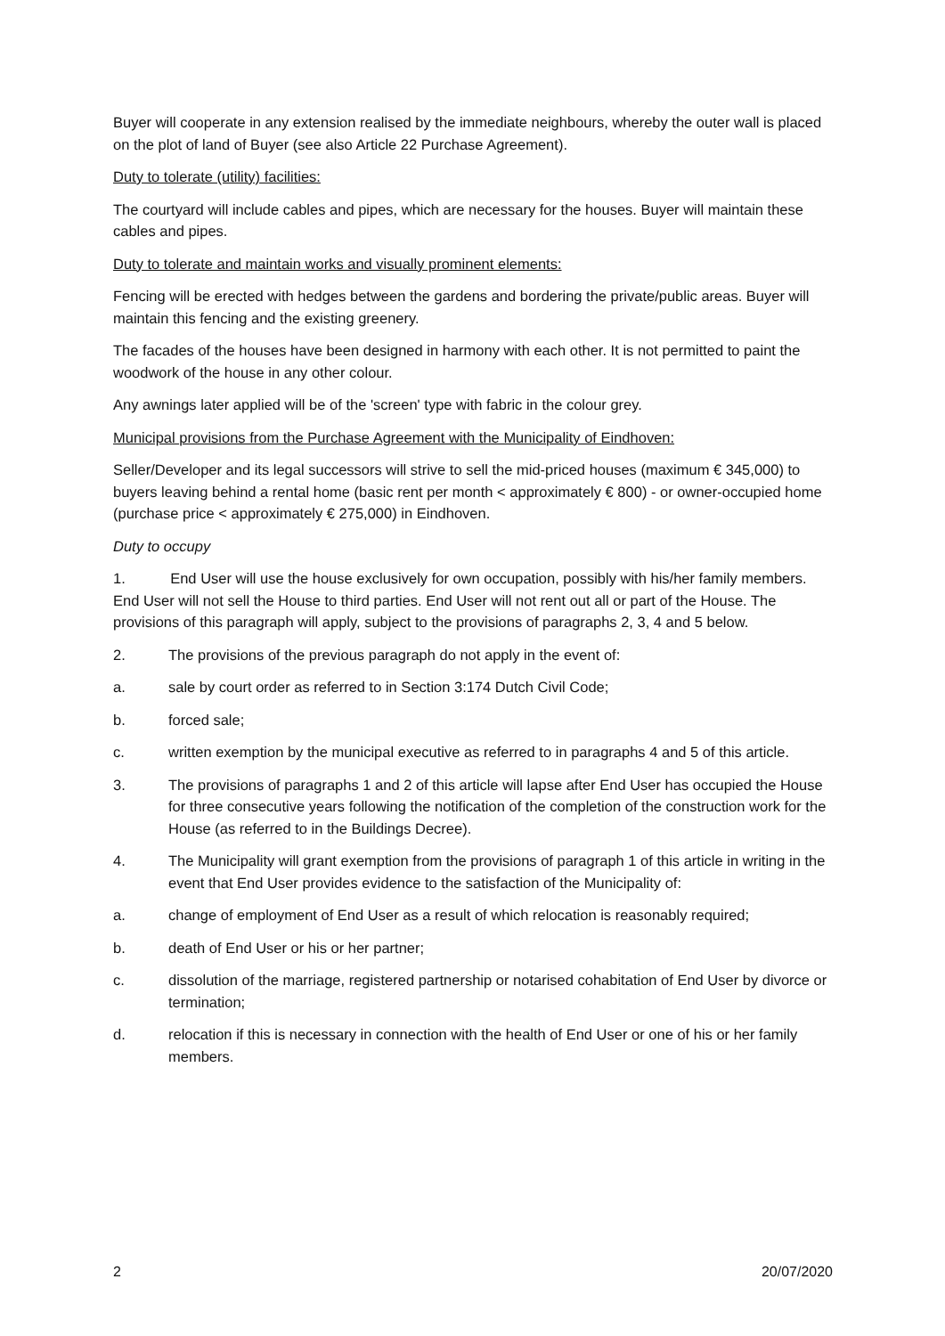Buyer will cooperate in any extension realised by the immediate neighbours, whereby the outer wall is placed on the plot of land of Buyer (see also Article 22 Purchase Agreement).
Duty to tolerate (utility) facilities:
The courtyard will include cables and pipes, which are necessary for the houses. Buyer will maintain these cables and pipes.
Duty to tolerate and maintain works and visually prominent elements:
Fencing will be erected with hedges between the gardens and bordering the private/public areas. Buyer will maintain this fencing and the existing greenery.
The facades of the houses have been designed in harmony with each other. It is not permitted to paint the woodwork of the house in any other colour.
Any awnings later applied will be of the 'screen' type with fabric in the colour grey.
Municipal provisions from the Purchase Agreement with the Municipality of Eindhoven:
Seller/Developer and its legal successors will strive to sell the mid-priced houses (maximum € 345,000) to buyers leaving behind a rental home (basic rent per month < approximately € 800) - or owner-occupied home (purchase price < approximately € 275,000) in Eindhoven.
Duty to occupy
1. End User will use the house exclusively for own occupation, possibly with his/her family members. End User will not sell the House to third parties. End User will not rent out all or part of the House. The provisions of this paragraph will apply, subject to the provisions of paragraphs 2, 3, 4 and 5 below.
2. The provisions of the previous paragraph do not apply in the event of:
a. sale by court order as referred to in Section 3:174 Dutch Civil Code;
b. forced sale;
c. written exemption by the municipal executive as referred to in paragraphs 4 and 5 of this article.
3. The provisions of paragraphs 1 and 2 of this article will lapse after End User has occupied the House for three consecutive years following the notification of the completion of the construction work for the House (as referred to in the Buildings Decree).
4. The Municipality will grant exemption from the provisions of paragraph 1 of this article in writing in the event that End User provides evidence to the satisfaction of the Municipality of:
a. change of employment of End User as a result of which relocation is reasonably required;
b. death of End User or his or her partner;
c. dissolution of the marriage, registered partnership or notarised cohabitation of End User by divorce or termination;
d. relocation if this is necessary in connection with the health of End User or one of his or her family members.
2 20/07/2020